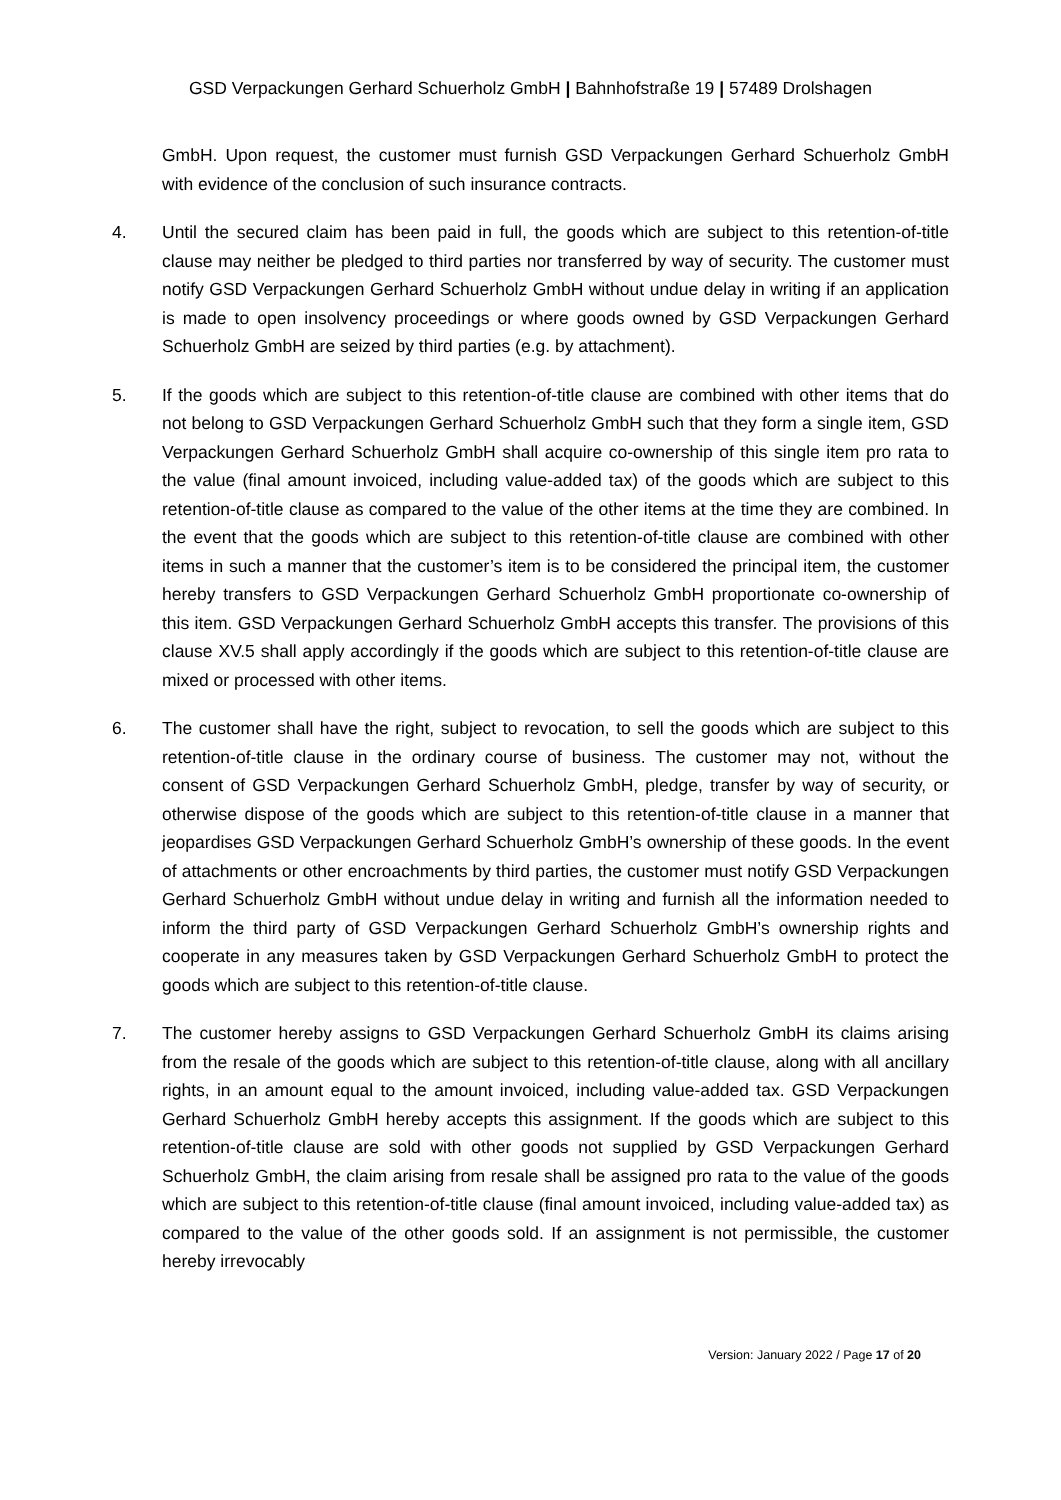GSD Verpackungen Gerhard Schuerholz GmbH | Bahnhofstraße 19 | 57489 Drolshagen
GmbH. Upon request, the customer must furnish GSD Verpackungen Gerhard Schuerholz GmbH with evidence of the conclusion of such insurance contracts.
4. Until the secured claim has been paid in full, the goods which are subject to this retention-of-title clause may neither be pledged to third parties nor transferred by way of security. The customer must notify GSD Verpackungen Gerhard Schuerholz GmbH without undue delay in writing if an application is made to open insolvency proceedings or where goods owned by GSD Verpackungen Gerhard Schuerholz GmbH are seized by third parties (e.g. by attachment).
5. If the goods which are subject to this retention-of-title clause are combined with other items that do not belong to GSD Verpackungen Gerhard Schuerholz GmbH such that they form a single item, GSD Verpackungen Gerhard Schuerholz GmbH shall acquire co-ownership of this single item pro rata to the value (final amount invoiced, including value-added tax) of the goods which are subject to this retention-of-title clause as compared to the value of the other items at the time they are combined. In the event that the goods which are subject to this retention-of-title clause are combined with other items in such a manner that the customer’s item is to be considered the principal item, the customer hereby transfers to GSD Verpackungen Gerhard Schuerholz GmbH proportionate co-ownership of this item. GSD Verpackungen Gerhard Schuerholz GmbH accepts this transfer. The provisions of this clause XV.5 shall apply accordingly if the goods which are subject to this retention-of-title clause are mixed or processed with other items.
6. The customer shall have the right, subject to revocation, to sell the goods which are subject to this retention-of-title clause in the ordinary course of business. The customer may not, without the consent of GSD Verpackungen Gerhard Schuerholz GmbH, pledge, transfer by way of security, or otherwise dispose of the goods which are subject to this retention-of-title clause in a manner that jeopardises GSD Verpackungen Gerhard Schuerholz GmbH’s ownership of these goods. In the event of attachments or other encroachments by third parties, the customer must notify GSD Verpackungen Gerhard Schuerholz GmbH without undue delay in writing and furnish all the information needed to inform the third party of GSD Verpackungen Gerhard Schuerholz GmbH’s ownership rights and cooperate in any measures taken by GSD Verpackungen Gerhard Schuerholz GmbH to protect the goods which are subject to this retention-of-title clause.
7. The customer hereby assigns to GSD Verpackungen Gerhard Schuerholz GmbH its claims arising from the resale of the goods which are subject to this retention-of-title clause, along with all ancillary rights, in an amount equal to the amount invoiced, including value-added tax. GSD Verpackungen Gerhard Schuerholz GmbH hereby accepts this assignment. If the goods which are subject to this retention-of-title clause are sold with other goods not supplied by GSD Verpackungen Gerhard Schuerholz GmbH, the claim arising from resale shall be assigned pro rata to the value of the goods which are subject to this retention-of-title clause (final amount invoiced, including value-added tax) as compared to the value of the other goods sold. If an assignment is not permissible, the customer hereby irrevocably
Version: January 2022 / Page 17 of 20